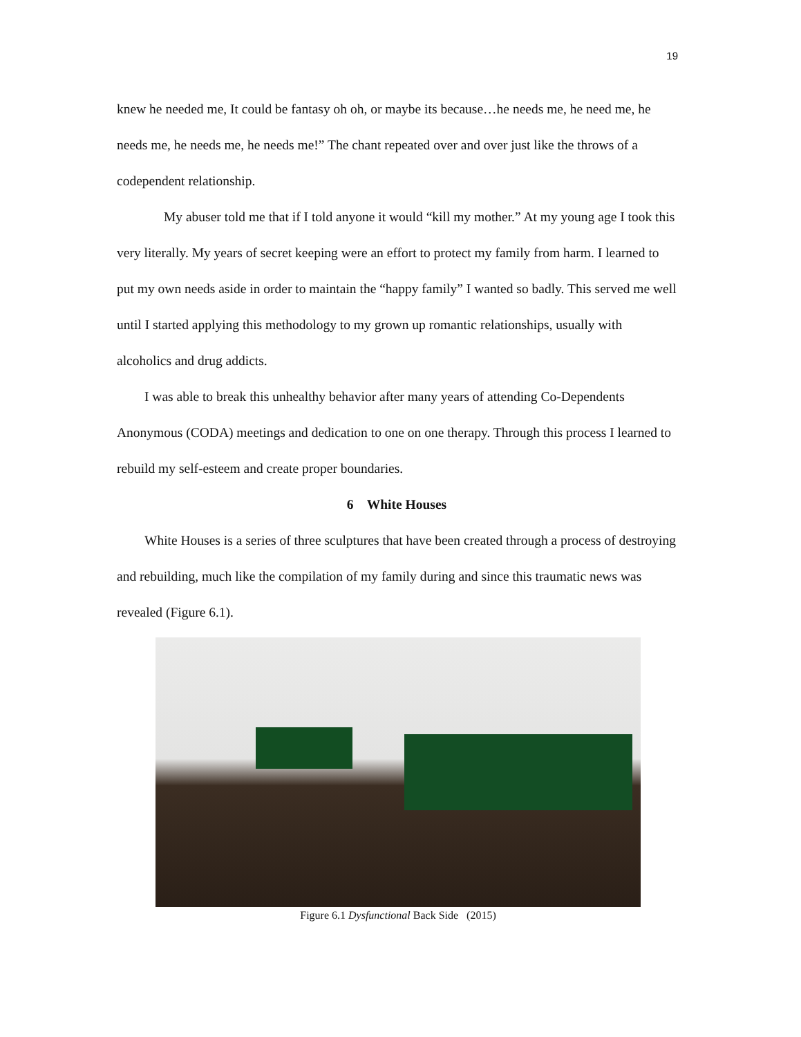19
knew he needed me, It could be fantasy oh oh, or maybe its because…he needs me, he need me, he needs me, he needs me, he needs me!” The chant repeated over and over just like the throws of a codependent relationship.
My abuser told me that if I told anyone it would “kill my mother.” At my young age I took this very literally. My years of secret keeping were an effort to protect my family from harm. I learned to put my own needs aside in order to maintain the “happy family” I wanted so badly. This served me well until I started applying this methodology to my grown up romantic relationships, usually with alcoholics and drug addicts.
I was able to break this unhealthy behavior after many years of attending Co-Dependents Anonymous (CODA) meetings and dedication to one on one therapy. Through this process I learned to rebuild my self-esteem and create proper boundaries.
6 White Houses
White Houses is a series of three sculptures that have been created through a process of destroying and rebuilding, much like the compilation of my family during and since this traumatic news was revealed (Figure 6.1).
Figure 6.1 Dysfunctional Back Side (2015)